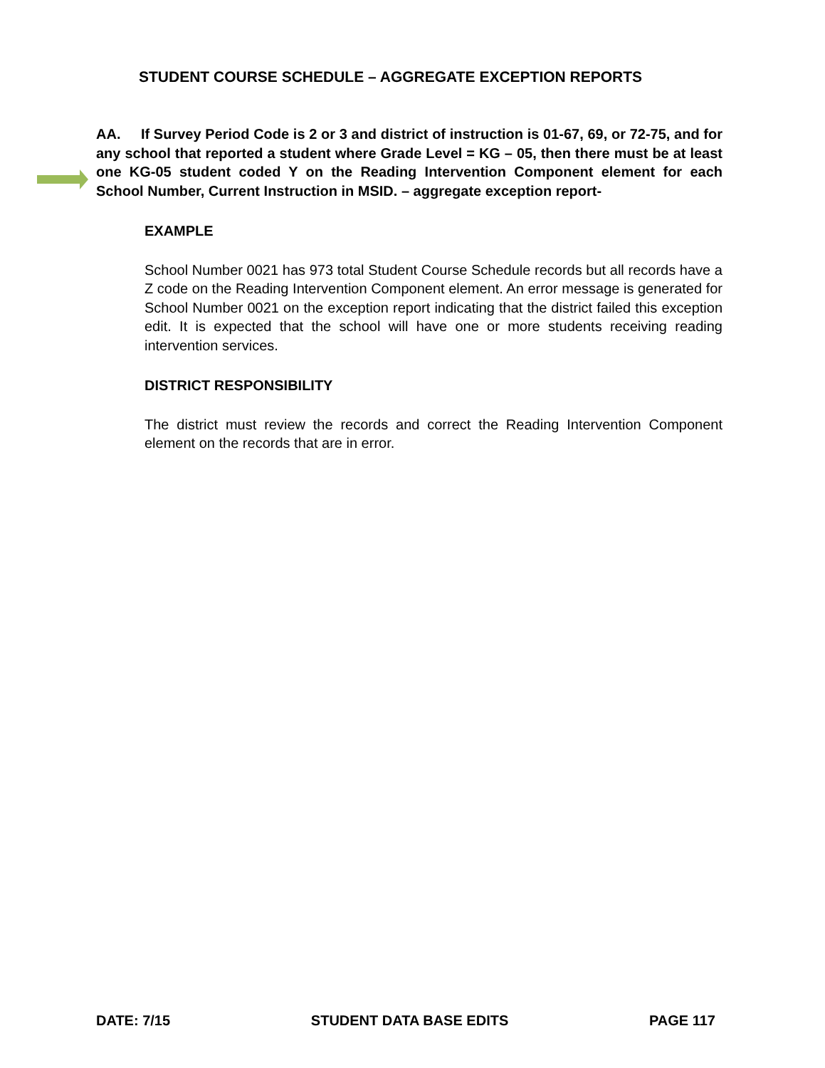STUDENT COURSE SCHEDULE – AGGREGATE EXCEPTION REPORTS
AA. If Survey Period Code is 2 or 3 and district of instruction is 01-67, 69, or 72-75, and for any school that reported a student where Grade Level = KG – 05, then there must be at least one KG-05 student coded Y on the Reading Intervention Component element for each School Number, Current Instruction in MSID. – aggregate exception report-
EXAMPLE
School Number 0021 has 973 total Student Course Schedule records but all records have a Z code on the Reading Intervention Component element. An error message is generated for School Number 0021 on the exception report indicating that the district failed this exception edit. It is expected that the school will have one or more students receiving reading intervention services.
DISTRICT RESPONSIBILITY
The district must review the records and correct the Reading Intervention Component element on the records that are in error.
DATE: 7/15 STUDENT DATA BASE EDITS PAGE 117